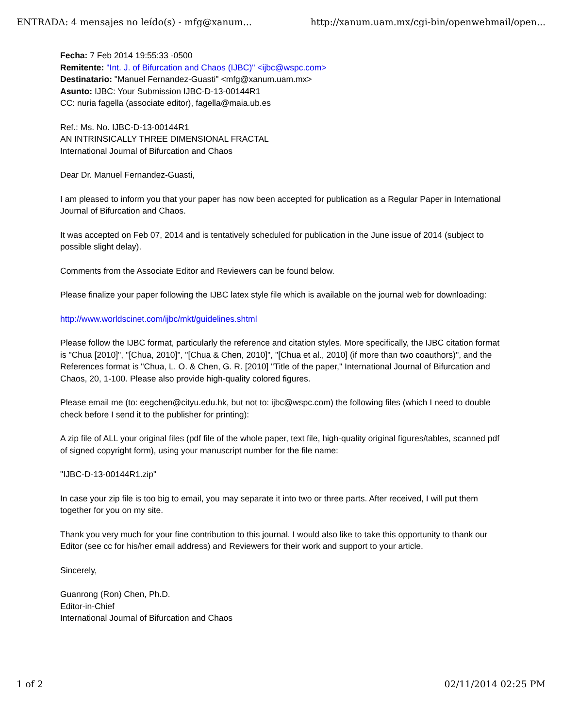ENTRADA: 4 mensajes no leído(s) - mfg@xanum... http://xanum.uam.mx/cgi-bin/openwebmail/open...
Fecha: 7 Feb 2014 19:55:33 -0500
Remitente: "Int. J. of Bifurcation and Chaos (IJBC)" <ijbc@wspc.com>
Destinatario: "Manuel Fernandez-Guasti" <mfg@xanum.uam.mx>
Asunto: IJBC: Your Submission IJBC-D-13-00144R1
CC: nuria fagella (associate editor), fagella@maia.ub.es
Ref.: Ms. No. IJBC-D-13-00144R1
AN INTRINSICALLY THREE DIMENSIONAL FRACTAL
International Journal of Bifurcation and Chaos
Dear Dr. Manuel Fernandez-Guasti,
I am pleased to inform you that your paper has now been accepted for publication as a Regular Paper in International Journal of Bifurcation and Chaos.
It was accepted on Feb 07, 2014 and is tentatively scheduled for publication in the June issue of 2014 (subject to possible slight delay).
Comments from the Associate Editor and Reviewers can be found below.
Please finalize your paper following the IJBC latex style file which is available on the journal web for downloading:
http://www.worldscinet.com/ijbc/mkt/guidelines.shtml
Please follow the IJBC format, particularly the reference and citation styles. More specifically, the IJBC citation format is "Chua [2010]", "[Chua, 2010]", "[Chua & Chen, 2010]", "[Chua et al., 2010] (if more than two coauthors)", and the References format is "Chua, L. O. & Chen, G. R. [2010] "Title of the paper," International Journal of Bifurcation and Chaos, 20, 1-100. Please also provide high-quality colored figures.
Please email me (to: eegchen@cityu.edu.hk, but not to: ijbc@wspc.com) the following files (which I need to double check before I send it to the publisher for printing):
A zip file of ALL your original files (pdf file of the whole paper, text file, high-quality original figures/tables, scanned pdf of signed copyright form), using your manuscript number for the file name:
"IJBC-D-13-00144R1.zip"
In case your zip file is too big to email, you may separate it into two or three parts. After received, I will put them together for you on my site.
Thank you very much for your fine contribution to this journal. I would also like to take this opportunity to thank our Editor (see cc for his/her email address) and Reviewers for their work and support to your article.
Sincerely,
Guanrong (Ron) Chen, Ph.D.
Editor-in-Chief
International Journal of Bifurcation and Chaos
1 of 2 02/11/2014 02:25 PM